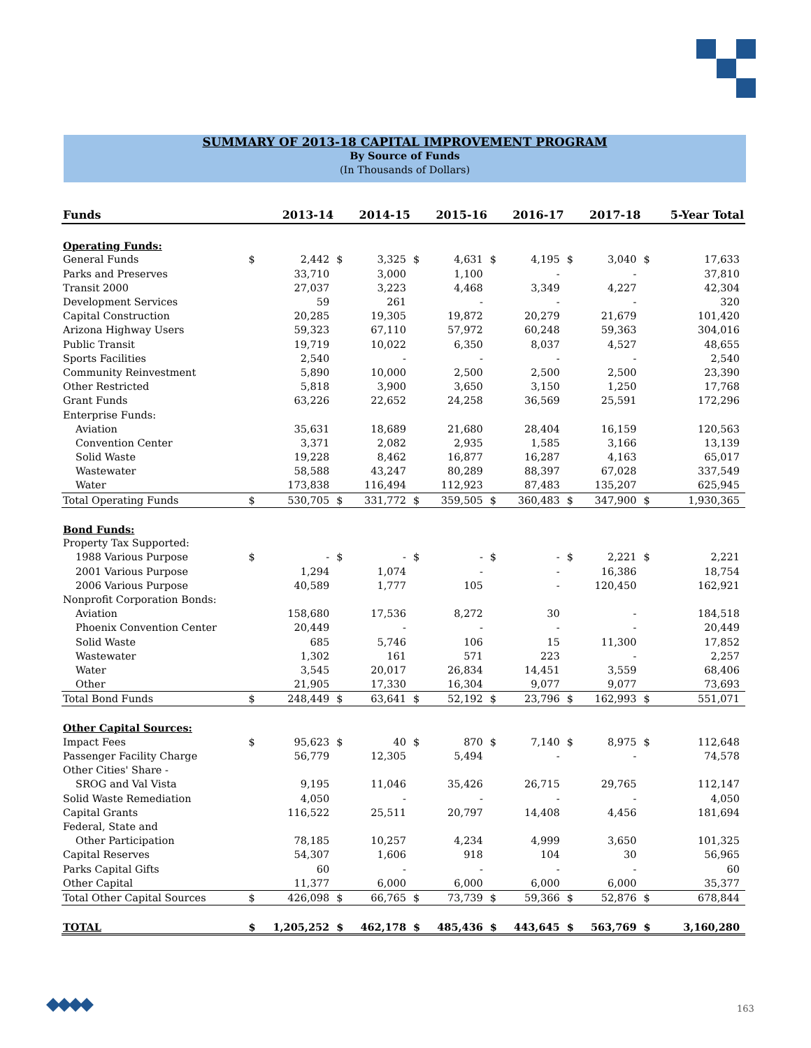SUMMARY OF 2013-18 CAPITAL IMPROVEMENT PROGRAM
By Source of Funds
(In Thousands of Dollars)
| Funds | | 2013-14 | | 2014-15 | | 2015-16 | | 2016-17 | | 2017-18 | | 5-Year Total |
| --- | --- | --- | --- | --- | --- | --- | --- | --- | --- | --- | --- | --- |
| Operating Funds: | | | | | | | | | | | | |
| General Funds | $ | 2,442 | $ | 3,325 | $ | 4,631 | $ | 4,195 | $ | 3,040 | $ | 17,633 |
| Parks and Preserves | | 33,710 | | 3,000 | | 1,100 | | - | | - | | 37,810 |
| Transit 2000 | | 27,037 | | 3,223 | | 4,468 | | 3,349 | | 4,227 | | 42,304 |
| Development Services | | 59 | | 261 | | - | | - | | - | | 320 |
| Capital Construction | | 20,285 | | 19,305 | | 19,872 | | 20,279 | | 21,679 | | 101,420 |
| Arizona Highway Users | | 59,323 | | 67,110 | | 57,972 | | 60,248 | | 59,363 | | 304,016 |
| Public Transit | | 19,719 | | 10,022 | | 6,350 | | 8,037 | | 4,527 | | 48,655 |
| Sports Facilities | | 2,540 | | - | | - | | - | | - | | 2,540 |
| Community Reinvestment | | 5,890 | | 10,000 | | 2,500 | | 2,500 | | 2,500 | | 23,390 |
| Other Restricted | | 5,818 | | 3,900 | | 3,650 | | 3,150 | | 1,250 | | 17,768 |
| Grant Funds | | 63,226 | | 22,652 | | 24,258 | | 36,569 | | 25,591 | | 172,296 |
| Enterprise Funds: | | | | | | | | | | | | |
| Aviation | | 35,631 | | 18,689 | | 21,680 | | 28,404 | | 16,159 | | 120,563 |
| Convention Center | | 3,371 | | 2,082 | | 2,935 | | 1,585 | | 3,166 | | 13,139 |
| Solid Waste | | 19,228 | | 8,462 | | 16,877 | | 16,287 | | 4,163 | | 65,017 |
| Wastewater | | 58,588 | | 43,247 | | 80,289 | | 88,397 | | 67,028 | | 337,549 |
| Water | | 173,838 | | 116,494 | | 112,923 | | 87,483 | | 135,207 | | 625,945 |
| Total Operating Funds | $ | 530,705 | $ | 331,772 | $ | 359,505 | $ | 360,483 | $ | 347,900 | $ | 1,930,365 |
| Bond Funds: | | | | | | | | | | | | |
| Property Tax Supported: | | | | | | | | | | | | |
| 1988 Various Purpose | $ | - | $ | - | $ | - | $ | - | $ | 2,221 | $ | 2,221 |
| 2001 Various Purpose | | 1,294 | | 1,074 | | - | | - | | 16,386 | | 18,754 |
| 2006 Various Purpose | | 40,589 | | 1,777 | | 105 | | - | | 120,450 | | 162,921 |
| Nonprofit Corporation Bonds: | | | | | | | | | | | | |
| Aviation | | 158,680 | | 17,536 | | 8,272 | | 30 | | - | | 184,518 |
| Phoenix Convention Center | | 20,449 | | - | | - | | - | | - | | 20,449 |
| Solid Waste | | 685 | | 5,746 | | 106 | | 15 | | 11,300 | | 17,852 |
| Wastewater | | 1,302 | | 161 | | 571 | | 223 | | - | | 2,257 |
| Water | | 3,545 | | 20,017 | | 26,834 | | 14,451 | | 3,559 | | 68,406 |
| Other | | 21,905 | | 17,330 | | 16,304 | | 9,077 | | 9,077 | | 73,693 |
| Total Bond Funds | $ | 248,449 | $ | 63,641 | $ | 52,192 | $ | 23,796 | $ | 162,993 | $ | 551,071 |
| Other Capital Sources: | | | | | | | | | | | | |
| Impact Fees | $ | 95,623 | $ | 40 | $ | 870 | $ | 7,140 | $ | 8,975 | $ | 112,648 |
| Passenger Facility Charge | | 56,779 | | 12,305 | | 5,494 | | - | | - | | 74,578 |
| Other Cities' Share - | | | | | | | | | | | | |
| SROG and Val Vista | | 9,195 | | 11,046 | | 35,426 | | 26,715 | | 29,765 | | 112,147 |
| Solid Waste Remediation | | 4,050 | | - | | - | | - | | - | | 4,050 |
| Capital Grants | | 116,522 | | 25,511 | | 20,797 | | 14,408 | | 4,456 | | 181,694 |
| Federal, State and | | | | | | | | | | | | |
| Other Participation | | 78,185 | | 10,257 | | 4,234 | | 4,999 | | 3,650 | | 101,325 |
| Capital Reserves | | 54,307 | | 1,606 | | 918 | | 104 | | 30 | | 56,965 |
| Parks Capital Gifts | | 60 | | - | | - | | - | | - | | 60 |
| Other Capital | | 11,377 | | 6,000 | | 6,000 | | 6,000 | | 6,000 | | 35,377 |
| Total Other Capital Sources | $ | 426,098 | $ | 66,765 | $ | 73,739 | $ | 59,366 | $ | 52,876 | $ | 678,844 |
| TOTAL | $ | 1,205,252 | $ | 462,178 | $ | 485,436 | $ | 443,645 | $ | 563,769 | $ | 3,160,280 |
◆◆◆◆ 163